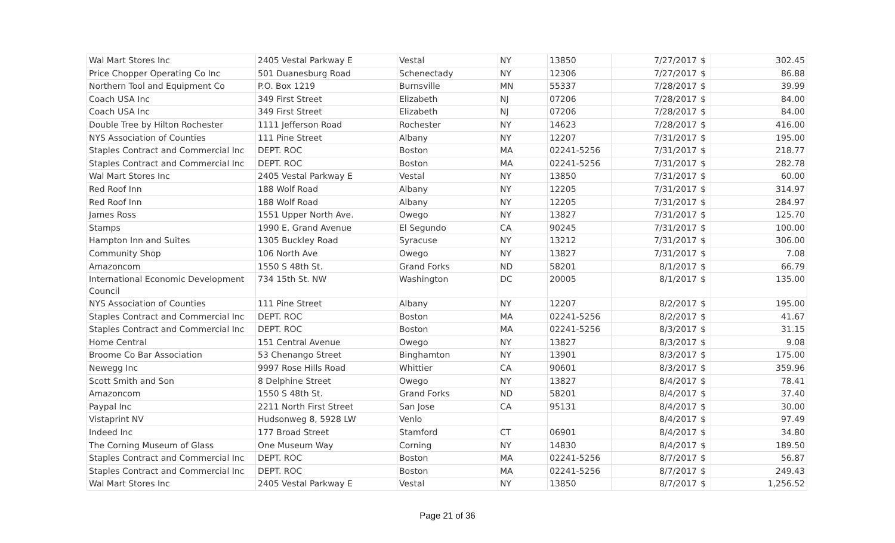| Wal Mart Stores Inc | 2405 Vestal Parkway E | Vestal | NY | 13850 | 7/27/2017 | $ | 302.45 |
| Price Chopper Operating Co Inc | 501 Duanesburg Road | Schenectady | NY | 12306 | 7/27/2017 | $ | 86.88 |
| Northern Tool and Equipment Co | P.O. Box 1219 | Burnsville | MN | 55337 | 7/28/2017 | $ | 39.99 |
| Coach USA Inc | 349 First Street | Elizabeth | NJ | 07206 | 7/28/2017 | $ | 84.00 |
| Coach USA Inc | 349 First Street | Elizabeth | NJ | 07206 | 7/28/2017 | $ | 84.00 |
| Double Tree by Hilton Rochester | 1111 Jefferson Road | Rochester | NY | 14623 | 7/28/2017 | $ | 416.00 |
| NYS Association of Counties | 111 Pine Street | Albany | NY | 12207 | 7/31/2017 | $ | 195.00 |
| Staples Contract and Commercial Inc | DEPT. ROC | Boston | MA | 02241-5256 | 7/31/2017 | $ | 218.77 |
| Staples Contract and Commercial Inc | DEPT. ROC | Boston | MA | 02241-5256 | 7/31/2017 | $ | 282.78 |
| Wal Mart Stores Inc | 2405 Vestal Parkway E | Vestal | NY | 13850 | 7/31/2017 | $ | 60.00 |
| Red Roof Inn | 188 Wolf Road | Albany | NY | 12205 | 7/31/2017 | $ | 314.97 |
| Red Roof Inn | 188 Wolf Road | Albany | NY | 12205 | 7/31/2017 | $ | 284.97 |
| James Ross | 1551 Upper North Ave. | Owego | NY | 13827 | 7/31/2017 | $ | 125.70 |
| Stamps | 1990 E. Grand Avenue | El Segundo | CA | 90245 | 7/31/2017 | $ | 100.00 |
| Hampton Inn and Suites | 1305 Buckley Road | Syracuse | NY | 13212 | 7/31/2017 | $ | 306.00 |
| Community Shop | 106 North Ave | Owego | NY | 13827 | 7/31/2017 | $ | 7.08 |
| Amazoncom | 1550 S 48th St. | Grand Forks | ND | 58201 | 8/1/2017 | $ | 66.79 |
| International Economic Development Council | 734 15th St. NW | Washington | DC | 20005 | 8/1/2017 | $ | 135.00 |
| NYS Association of Counties | 111 Pine Street | Albany | NY | 12207 | 8/2/2017 | $ | 195.00 |
| Staples Contract and Commercial Inc | DEPT. ROC | Boston | MA | 02241-5256 | 8/2/2017 | $ | 41.67 |
| Staples Contract and Commercial Inc | DEPT. ROC | Boston | MA | 02241-5256 | 8/3/2017 | $ | 31.15 |
| Home Central | 151 Central Avenue | Owego | NY | 13827 | 8/3/2017 | $ | 9.08 |
| Broome Co Bar Association | 53 Chenango Street | Binghamton | NY | 13901 | 8/3/2017 | $ | 175.00 |
| Newegg Inc | 9997 Rose Hills Road | Whittier | CA | 90601 | 8/3/2017 | $ | 359.96 |
| Scott Smith and Son | 8 Delphine Street | Owego | NY | 13827 | 8/4/2017 | $ | 78.41 |
| Amazoncom | 1550 S 48th St. | Grand Forks | ND | 58201 | 8/4/2017 | $ | 37.40 |
| Paypal Inc | 2211 North First Street | San Jose | CA | 95131 | 8/4/2017 | $ | 30.00 |
| Vistaprint NV | Hudsonweg 8, 5928 LW | Venlo | | | 8/4/2017 | $ | 97.49 |
| Indeed Inc | 177 Broad Street | Stamford | CT | 06901 | 8/4/2017 | $ | 34.80 |
| The Corning Museum of Glass | One Museum Way | Corning | NY | 14830 | 8/4/2017 | $ | 189.50 |
| Staples Contract and Commercial Inc | DEPT. ROC | Boston | MA | 02241-5256 | 8/7/2017 | $ | 56.87 |
| Staples Contract and Commercial Inc | DEPT. ROC | Boston | MA | 02241-5256 | 8/7/2017 | $ | 249.43 |
| Wal Mart Stores Inc | 2405 Vestal Parkway E | Vestal | NY | 13850 | 8/7/2017 | $ | 1,256.52 |
Page 21 of 36